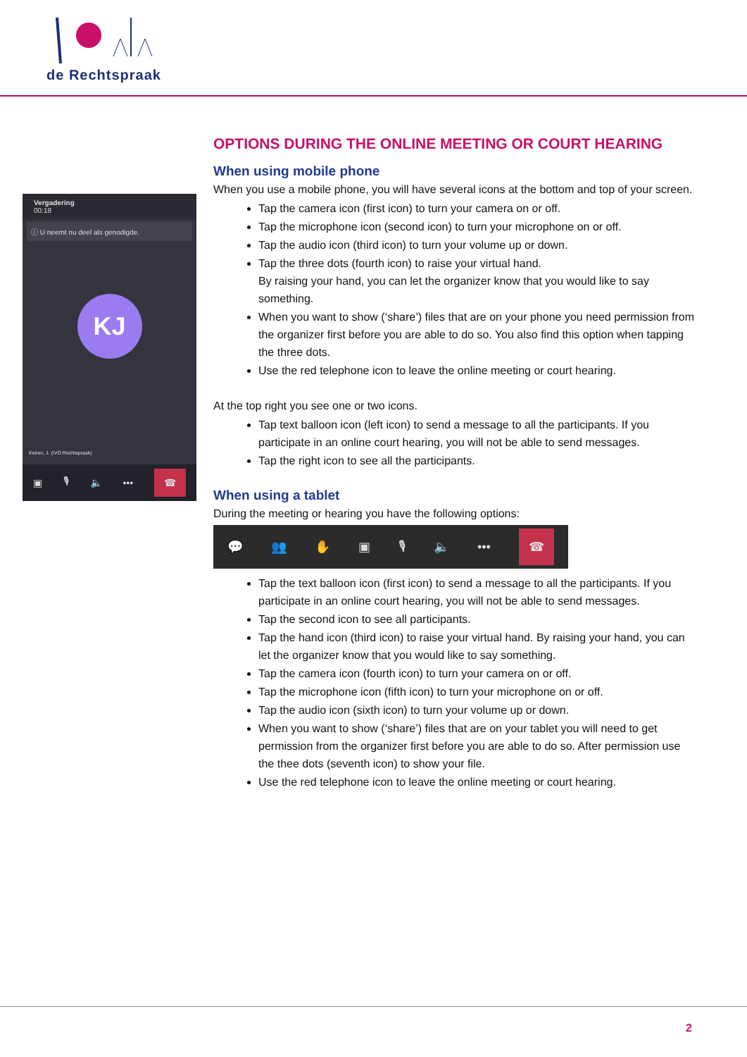de Rechtspraak
Vergadering
00:18
ⓘ U neemt nu deel als genodigde.
KJ
Keiren, J. (IVO Rechtspraak)
▣ 🎙 🔈 ••• ☎
OPTIONS DURING THE ONLINE MEETING OR COURT HEARING
When using mobile phone
When you use a mobile phone, you will have several icons at the bottom and top of your screen.
Tap the camera icon (first icon) to turn your camera on or off.
Tap the microphone icon (second icon) to turn your microphone on or off.
Tap the audio icon (third icon) to turn your volume up or down.
Tap the three dots (fourth icon) to raise your virtual hand.
By raising your hand, you can let the organizer know that you would like to say something.
When you want to show (‘share’) files that are on your phone you need permission from the organizer first before you are able to do so. You also find this option when tapping the three dots.
Use the red telephone icon to leave the online meeting or court hearing.
At the top right you see one or two icons.
Tap text balloon icon (left icon) to send a message to all the participants. If you participate in an online court hearing, you will not be able to send messages.
Tap the right icon to see all the participants.
When using a tablet
During the meeting or hearing you have the following options:
💬 👥 ✋ ▣ 🎙 🔈 ••• ☎
Tap the text balloon icon (first icon) to send a message to all the participants. If you participate in an online court hearing, you will not be able to send messages.
Tap the second icon to see all participants.
Tap the hand icon (third icon) to raise your virtual hand. By raising your hand, you can let the organizer know that you would like to say something.
Tap the camera icon (fourth icon) to turn your camera on or off.
Tap the microphone icon (fifth icon) to turn your microphone on or off.
Tap the audio icon (sixth icon) to turn your volume up or down.
When you want to show (‘share’) files that are on your tablet you will need to get permission from the organizer first before you are able to do so. After permission use the thee dots (seventh icon) to show your file.
Use the red telephone icon to leave the online meeting or court hearing.
2